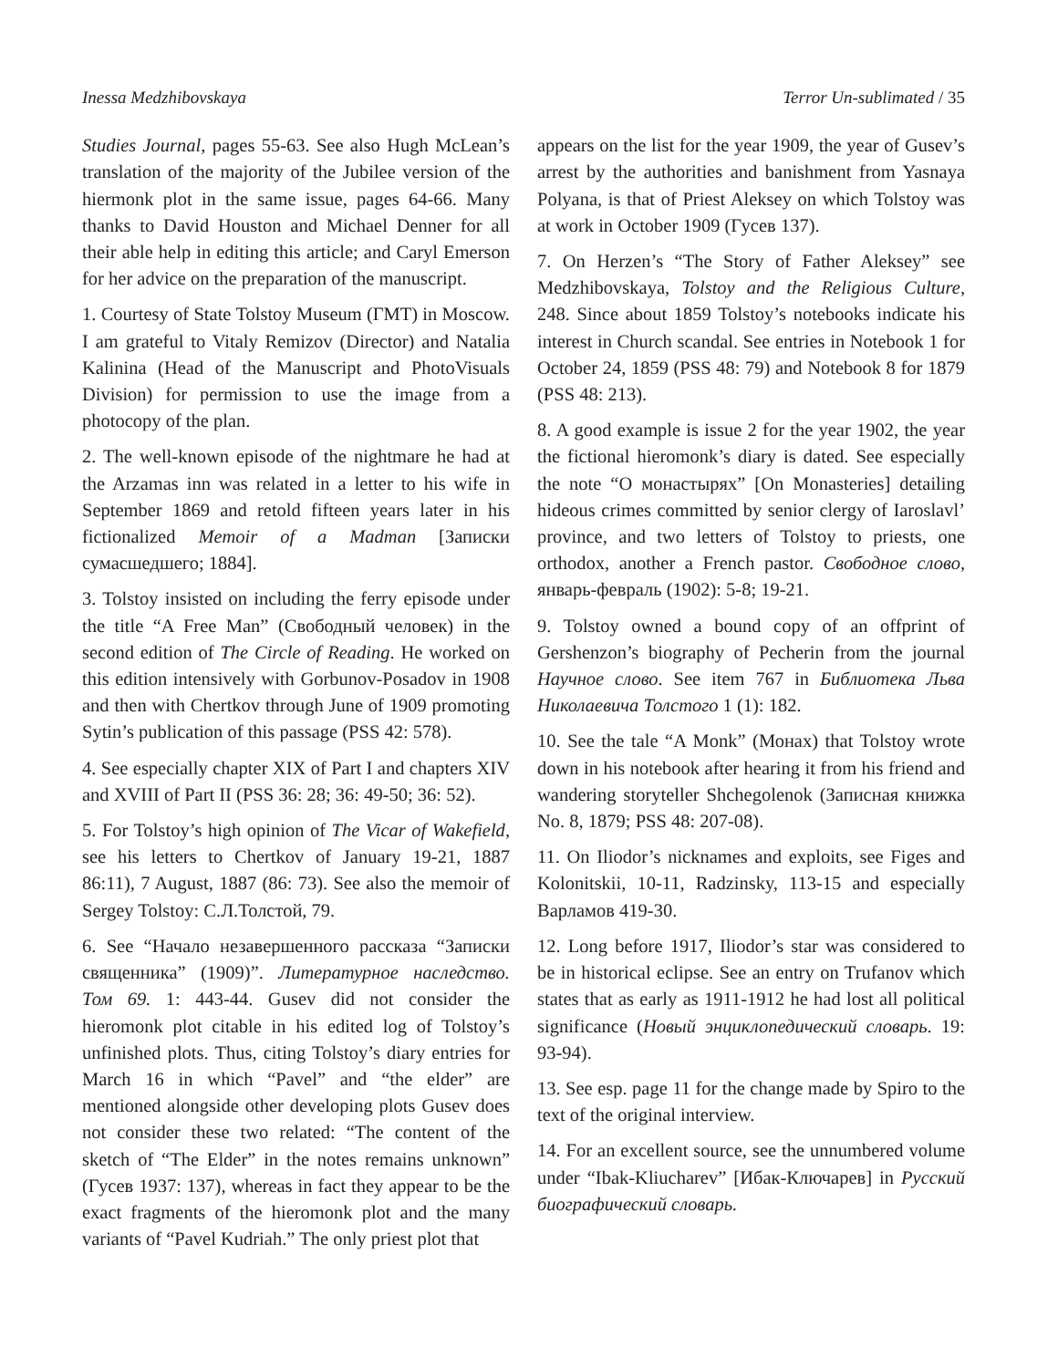Inessa Medzhibovskaya Terror Un-sublimated / 35
Studies Journal, pages 55-63. See also Hugh McLean’s translation of the majority of the Jubilee version of the hiermonk plot in the same issue, pages 64-66. Many thanks to David Houston and Michael Denner for all their able help in editing this article; and Caryl Emerson for her advice on the preparation of the manuscript.
1. Courtesy of State Tolstoy Museum (ГМТ) in Moscow. I am grateful to Vitaly Remizov (Director) and Natalia Kalinina (Head of the Manuscript and PhotoVisuals Division) for permission to use the image from a photocopy of the plan.
2. The well-known episode of the nightmare he had at the Arzamas inn was related in a letter to his wife in September 1869 and retold fifteen years later in his fictionalized Memoir of a Madman [Записки сумасшедшего; 1884].
3. Tolstoy insisted on including the ferry episode under the title “A Free Man” (Свободный человек) in the second edition of The Circle of Reading. He worked on this edition intensively with Gorbunov-Posadov in 1908 and then with Chertkov through June of 1909 promoting Sytin’s publication of this passage (PSS 42: 578).
4. See especially chapter XIX of Part I and chapters XIV and XVIII of Part II (PSS 36: 28; 36: 49-50; 36: 52).
5. For Tolstoy’s high opinion of The Vicar of Wakefield, see his letters to Chertkov of January 19-21, 1887 86:11), 7 August, 1887 (86: 73). See also the memoir of Sergey Tolstoy: С.Л.Толстой, 79.
6. See “Начало незавершенного рассказа “Записки священника” (1909)”. Литературное наследство. Том 69. 1: 443-44. Gusev did not consider the hieromonk plot citable in his edited log of Tolstoy’s unfinished plots. Thus, citing Tolstoy’s diary entries for March 16 in which “Pavel” and “the elder” are mentioned alongside other developing plots Gusev does not consider these two related: “The content of the sketch of “The Elder” in the notes remains unknown” (Гусев 1937: 137), whereas in fact they appear to be the exact fragments of the hieromonk plot and the many variants of “Pavel Kudriah.” The only priest plot that
appears on the list for the year 1909, the year of Gusev’s arrest by the authorities and banishment from Yasnaya Polyana, is that of Priest Aleksey on which Tolstoy was at work in October 1909 (Гусев 137).
7. On Herzen’s “The Story of Father Aleksey” see Medzhibovskaya, Tolstoy and the Religious Culture, 248. Since about 1859 Tolstoy’s notebooks indicate his interest in Church scandal. See entries in Notebook 1 for October 24, 1859 (PSS 48: 79) and Notebook 8 for 1879 (PSS 48: 213).
8. A good example is issue 2 for the year 1902, the year the fictional hieromonk’s diary is dated. See especially the note “О монастырях” [On Monasteries] detailing hideous crimes committed by senior clergy of Iaroslavl’ province, and two letters of Tolstoy to priests, one orthodox, another a French pastor. Свободное слово, январь-февраль (1902): 5-8; 19-21.
9. Tolstoy owned a bound copy of an offprint of Gershenzon’s biography of Pecherin from the journal Научное слово. See item 767 in Библиотека Льва Николаевича Толстого 1 (1): 182.
10. See the tale “A Monk” (Монах) that Tolstoy wrote down in his notebook after hearing it from his friend and wandering storyteller Shchegolenok (Записная книжка No. 8, 1879; PSS 48: 207-08).
11. On Iliodor’s nicknames and exploits, see Figes and Kolonitskii, 10-11, Radzinsky, 113-15 and especially Варламов 419-30.
12. Long before 1917, Iliodor’s star was considered to be in historical eclipse. See an entry on Trufanov which states that as early as 1911-1912 he had lost all political significance (Новый энциклопедический словарь. 19: 93-94).
13. See esp. page 11 for the change made by Spiro to the text of the original interview.
14. For an excellent source, see the unnumbered volume under “Ibak-Kliucharev” [Ибак-Ключарев] in Русский биографический словарь.